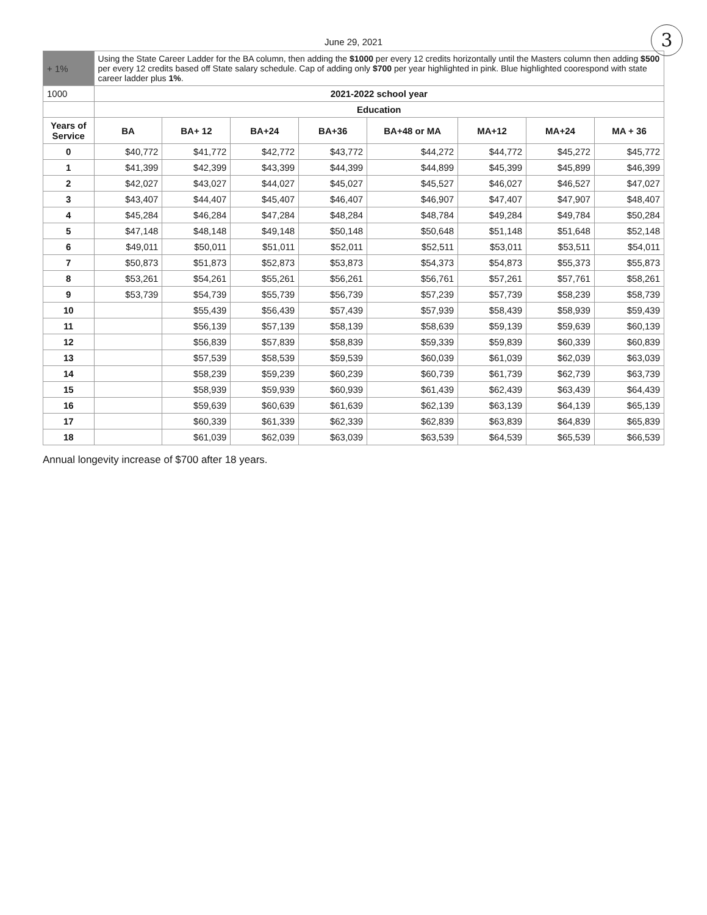3
June 29, 2021
| + 1% | Using the State Career Ladder for the BA column, then adding the $1000 per every 12 credits horizontally until the Masters column then adding $500 per every 12 credits based off State salary schedule. Cap of adding only $700 per year highlighted in pink. Blue highlighted coorespond with state career ladder plus 1% . | | | | | | | |
| 1000 | 2021-2022 school year | | | | | | | |
| | Education | | | | | | | |
| Years of Service | BA | BA+ 12 | BA+24 | BA+36 | BA+48 or MA | MA+12 | MA+24 | MA + 36 |
| 0 | $40,772 | $41,772 | $42,772 | $43,772 | $44,272 | $44,772 | $45,272 | $45,772 |
| 1 | $41,399 | $42,399 | $43,399 | $44,399 | $44,899 | $45,399 | $45,899 | $46,399 |
| 2 | $42,027 | $43,027 | $44,027 | $45,027 | $45,527 | $46,027 | $46,527 | $47,027 |
| 3 | $43,407 | $44,407 | $45,407 | $46,407 | $46,907 | $47,407 | $47,907 | $48,407 |
| 4 | $45,284 | $46,284 | $47,284 | $48,284 | $48,784 | $49,284 | $49,784 | $50,284 |
| 5 | $47,148 | $48,148 | $49,148 | $50,148 | $50,648 | $51,148 | $51,648 | $52,148 |
| 6 | $49,011 | $50,011 | $51,011 | $52,011 | $52,511 | $53,011 | $53,511 | $54,011 |
| 7 | $50,873 | $51,873 | $52,873 | $53,873 | $54,373 | $54,873 | $55,373 | $55,873 |
| 8 | $53,261 | $54,261 | $55,261 | $56,261 | $56,761 | $57,261 | $57,761 | $58,261 |
| 9 | $53,739 | $54,739 | $55,739 | $56,739 | $57,239 | $57,739 | $58,239 | $58,739 |
| 10 | | $55,439 | $56,439 | $57,439 | $57,939 | $58,439 | $58,939 | $59,439 |
| 11 | | $56,139 | $57,139 | $58,139 | $58,639 | $59,139 | $59,639 | $60,139 |
| 12 | | $56,839 | $57,839 | $58,839 | $59,339 | $59,839 | $60,339 | $60,839 |
| 13 | | $57,539 | $58,539 | $59,539 | $60,039 | $61,039 | $62,039 | $63,039 |
| 14 | | $58,239 | $59,239 | $60,239 | $60,739 | $61,739 | $62,739 | $63,739 |
| 15 | | $58,939 | $59,939 | $60,939 | $61,439 | $62,439 | $63,439 | $64,439 |
| 16 | | $59,639 | $60,639 | $61,639 | $62,139 | $63,139 | $64,139 | $65,139 |
| 17 | | $60,339 | $61,339 | $62,339 | $62,839 | $63,839 | $64,839 | $65,839 |
| 18 | | $61,039 | $62,039 | $63,039 | $63,539 | $64,539 | $65,539 | $66,539 |
Annual longevity increase of $700 after 18 years.